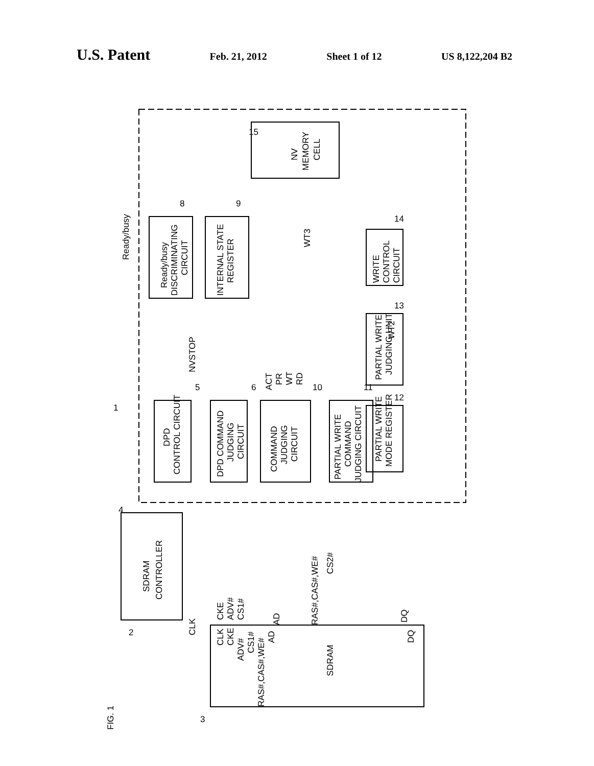U.S. Patent
Feb. 21, 2012 Sheet 1 of 12 US 8,122,204 B2
NV
MEMORY
CELL
Ready/busy
DISCRIMINATING
CIRCUIT
INTERNAL STATE
REGISTER
WRITE
CONTROL
CIRCUIT
PARTIAL WRITE
JUDGING UNIT
PARTIAL WRITE
MODE REGISTER
DPD
CONTROL CIRCUIT
DPD COMMAND
JUDGING
CIRCUIT
COMMAND
JUDGING
CIRCUIT
PARTIAL WRITE
COMMAND
JUDGING CIRCUIT
SDRAM
CONTROLLER
SDRAM
FIG. 1
Ready/busy
NVSTOP
CLK
CKE
ADV#
CS1#
RAS#,CAS#,WE#
AD
DQ
ACT
PR
WT
RD
WT3
WT2
CS2#
CKE
ADV#
CS1#
AD
RAS#,CAS#,WE#
DQ
CLK
15
8
9
14
13
12
5
6
10
11
1
4
2
3